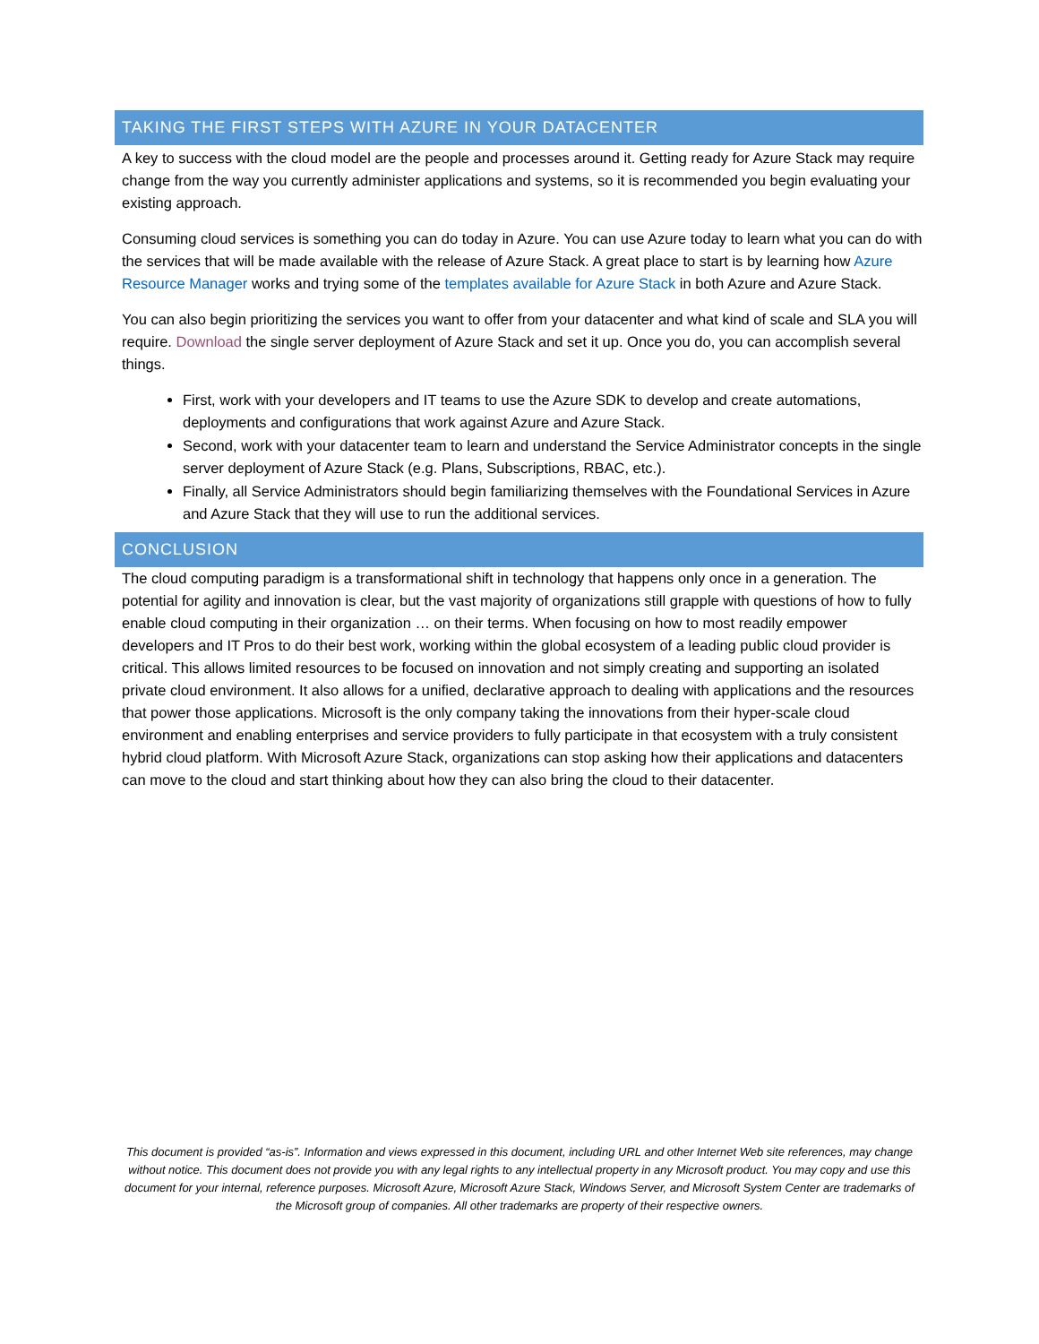TAKING THE FIRST STEPS WITH AZURE IN YOUR DATACENTER
A key to success with the cloud model are the people and processes around it. Getting ready for Azure Stack may require change from the way you currently administer applications and systems, so it is recommended you begin evaluating your existing approach.
Consuming cloud services is something you can do today in Azure. You can use Azure today to learn what you can do with the services that will be made available with the release of Azure Stack. A great place to start is by learning how Azure Resource Manager works and trying some of the templates available for Azure Stack in both Azure and Azure Stack.
You can also begin prioritizing the services you want to offer from your datacenter and what kind of scale and SLA you will require. Download the single server deployment of Azure Stack and set it up. Once you do, you can accomplish several things.
First, work with your developers and IT teams to use the Azure SDK to develop and create automations, deployments and configurations that work against Azure and Azure Stack.
Second, work with your datacenter team to learn and understand the Service Administrator concepts in the single server deployment of Azure Stack (e.g. Plans, Subscriptions, RBAC, etc.).
Finally, all Service Administrators should begin familiarizing themselves with the Foundational Services in Azure and Azure Stack that they will use to run the additional services.
CONCLUSION
The cloud computing paradigm is a transformational shift in technology that happens only once in a generation. The potential for agility and innovation is clear, but the vast majority of organizations still grapple with questions of how to fully enable cloud computing in their organization … on their terms. When focusing on how to most readily empower developers and IT Pros to do their best work, working within the global ecosystem of a leading public cloud provider is critical. This allows limited resources to be focused on innovation and not simply creating and supporting an isolated private cloud environment. It also allows for a unified, declarative approach to dealing with applications and the resources that power those applications. Microsoft is the only company taking the innovations from their hyper-scale cloud environment and enabling enterprises and service providers to fully participate in that ecosystem with a truly consistent hybrid cloud platform. With Microsoft Azure Stack, organizations can stop asking how their applications and datacenters can move to the cloud and start thinking about how they can also bring the cloud to their datacenter.
This document is provided “as-is”. Information and views expressed in this document, including URL and other Internet Web site references, may change without notice. This document does not provide you with any legal rights to any intellectual property in any Microsoft product. You may copy and use this document for your internal, reference purposes. Microsoft Azure, Microsoft Azure Stack, Windows Server, and Microsoft System Center are trademarks of the Microsoft group of companies. All other trademarks are property of their respective owners.